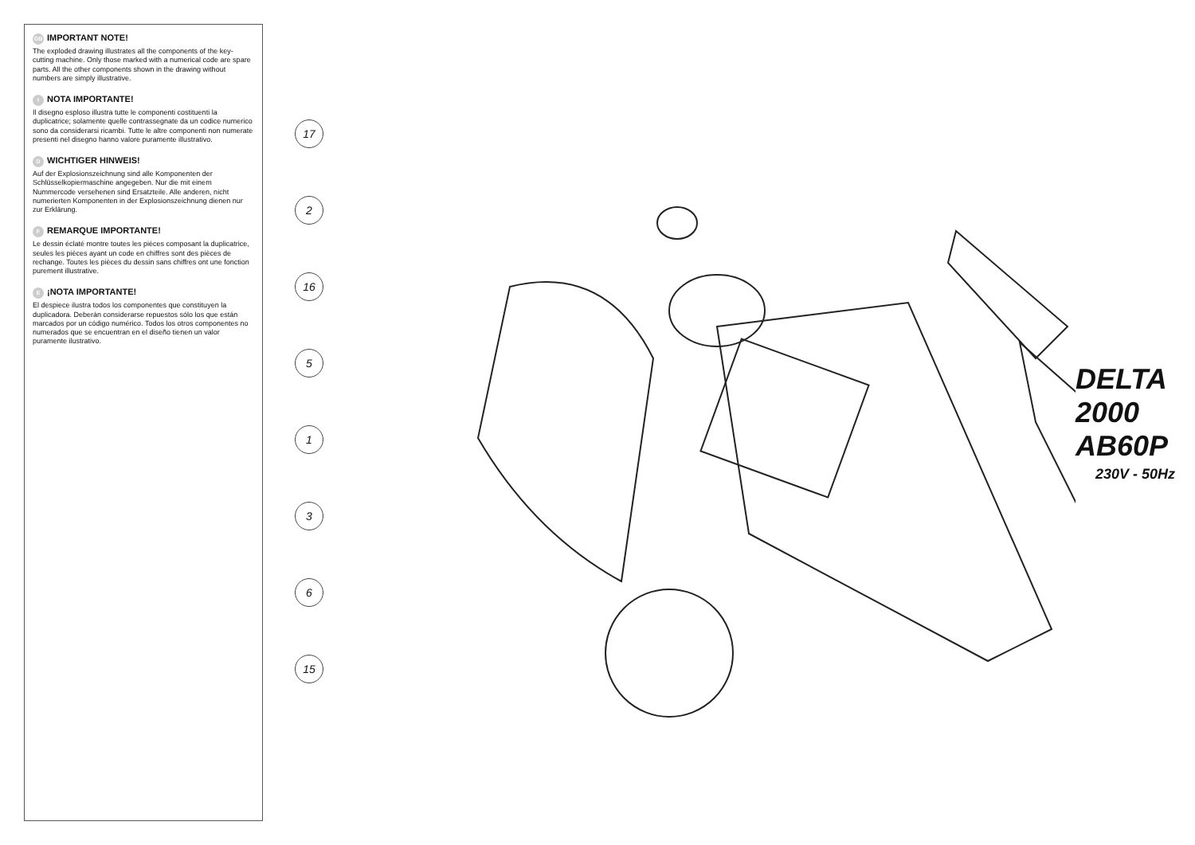GB IMPORTANT NOTE!
The exploded drawing illustrates all the components of the key-cutting machine. Only those marked with a numerical code are spare parts. All the other components shown in the drawing without numbers are simply illustrative.
I NOTA IMPORTANTE!
Il disegno esploso illustra tutte le componenti costituenti la duplicatrice; solamente quelle contrassegnate da un codice numerico sono da considerarsi ricambi. Tutte le altre componenti non numerate presenti nel disegno hanno valore puramente illustrativo.
D WICHTIGER HINWEIS!
Auf der Explosionszeichnung sind alle Komponenten der Schlüsselkopiermaschine angegeben. Nur die mit einem Nummercode versehenen sind Ersatzteile. Alle anderen, nicht numerierten Komponenten in der Explosionszeichnung dienen nur zur Erklärung.
F REMARQUE IMPORTANTE!
Le dessin éclaté montre toutes les pièces composant la duplicatrice, seules les pièces ayant un code en chiffres sont des pièces de rechange. Toutes les pièces du dessin sans chiffres ont une fonction purement illustrative.
E ¡NOTA IMPORTANTE!
El despiece ilustra todos los componentes que constituyen la duplicadora. Deberán considerarse repuestos sólo los que están marcados por un código numérico. Todos los otros componentes no numerados que se encuentran en el diseño tienen un valor puramente ilustrativo.
17
2
16
5
1
3
6
15
DELTA 2000 AB60P
230V - 50Hz